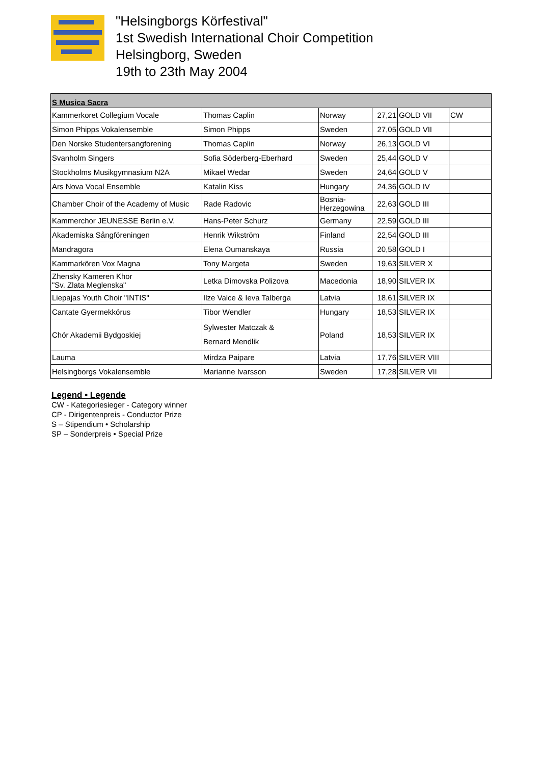"Helsingborgs Körfestival"
1st Swedish International Choir Competition
Helsingborg, Sweden
19th to 23th May 2004
| S Musica Sacra | | | | | |
| --- | --- | --- | --- | --- | --- |
| Kammerkoret Collegium Vocale | Thomas Caplin | Norway | 27,21 | GOLD VII | CW |
| Simon Phipps Vokalensemble | Simon Phipps | Sweden | 27,05 | GOLD VII | |
| Den Norske Studentersangforening | Thomas Caplin | Norway | 26,13 | GOLD VI | |
| Svanholm Singers | Sofia Söderberg-Eberhard | Sweden | 25,44 | GOLD V | |
| Stockholms Musikgymnasium N2A | Mikael Wedar | Sweden | 24,64 | GOLD V | |
| Ars Nova Vocal Ensemble | Katalin Kiss | Hungary | 24,36 | GOLD IV | |
| Chamber Choir of the Academy of Music | Rade Radovic | Bosnia- Herzegowina | 22,63 | GOLD III | |
| Kammerchor JEUNESSE Berlin e.V. | Hans-Peter Schurz | Germany | 22,59 | GOLD III | |
| Akademiska Sångföreningen | Henrik Wikström | Finland | 22,54 | GOLD III | |
| Mandragora | Elena Oumanskaya | Russia | 20,58 | GOLD I | |
| Kammarkören Vox Magna | Tony Margeta | Sweden | 19,63 | SILVER X | |
| Zhensky Kameren Khor "Sv. Zlata Meglenska" | Letka Dimovska Polizova | Macedonia | 18,90 | SILVER IX | |
| Liepajas Youth Choir "INTIS" | Ilze Valce & Ieva Talberga | Latvia | 18,61 | SILVER IX | |
| Cantate Gyermekkórus | Tibor Wendler | Hungary | 18,53 | SILVER IX | |
| Chór Akademii Bydgoskiej | Sylwester Matczak & Bernard Mendlik | Poland | 18,53 | SILVER IX | |
| Lauma | Mirdza Paipare | Latvia | 17,76 | SILVER VIII | |
| Helsingborgs Vokalensemble | Marianne Ivarsson | Sweden | 17,28 | SILVER VII | |
Legend • Legende
CW - Kategoriesieger - Category winner
CP - Dirigentenpreis - Conductor Prize
S – Stipendium • Scholarship
SP – Sonderpreis • Special Prize